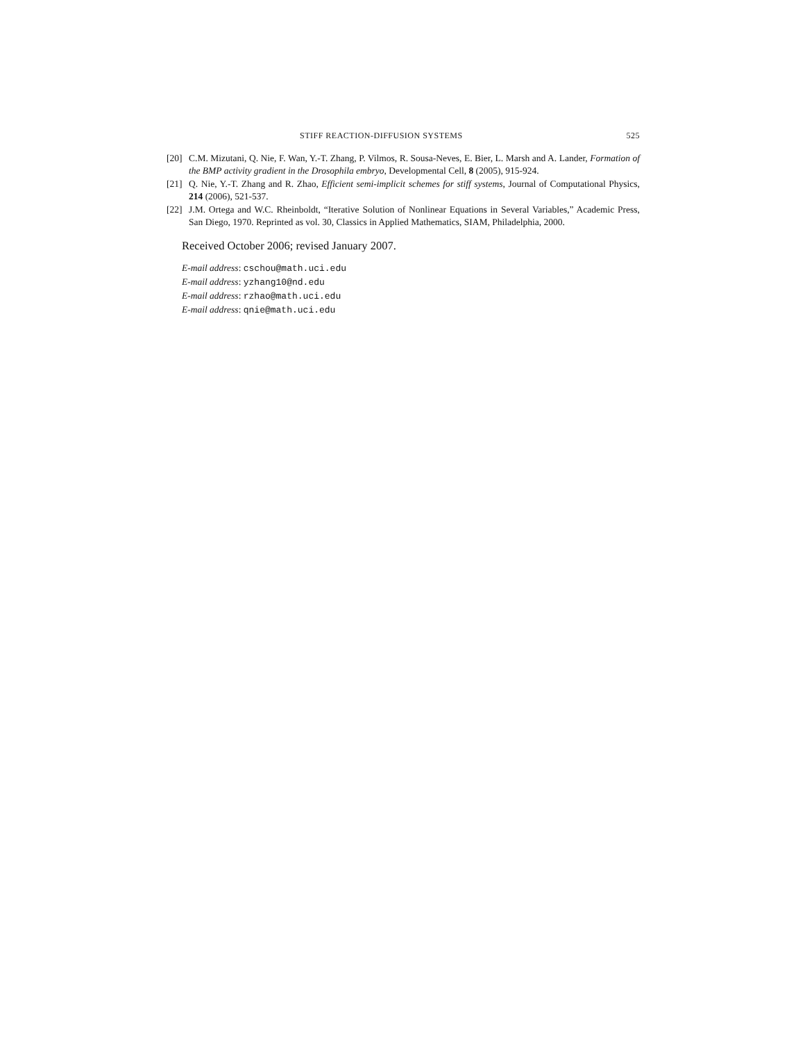STIFF REACTION-DIFFUSION SYSTEMS 525
[20] C.M. Mizutani, Q. Nie, F. Wan, Y.-T. Zhang, P. Vilmos, R. Sousa-Neves, E. Bier, L. Marsh and A. Lander, Formation of the BMP activity gradient in the Drosophila embryo, Developmental Cell, 8 (2005), 915-924.
[21] Q. Nie, Y.-T. Zhang and R. Zhao, Efficient semi-implicit schemes for stiff systems, Journal of Computational Physics, 214 (2006), 521-537.
[22] J.M. Ortega and W.C. Rheinboldt, “Iterative Solution of Nonlinear Equations in Several Variables,” Academic Press, San Diego, 1970. Reprinted as vol. 30, Classics in Applied Mathematics, SIAM, Philadelphia, 2000.
Received October 2006; revised January 2007.
E-mail address: cschou@math.uci.edu
E-mail address: yzhang10@nd.edu
E-mail address: rzhao@math.uci.edu
E-mail address: qnie@math.uci.edu